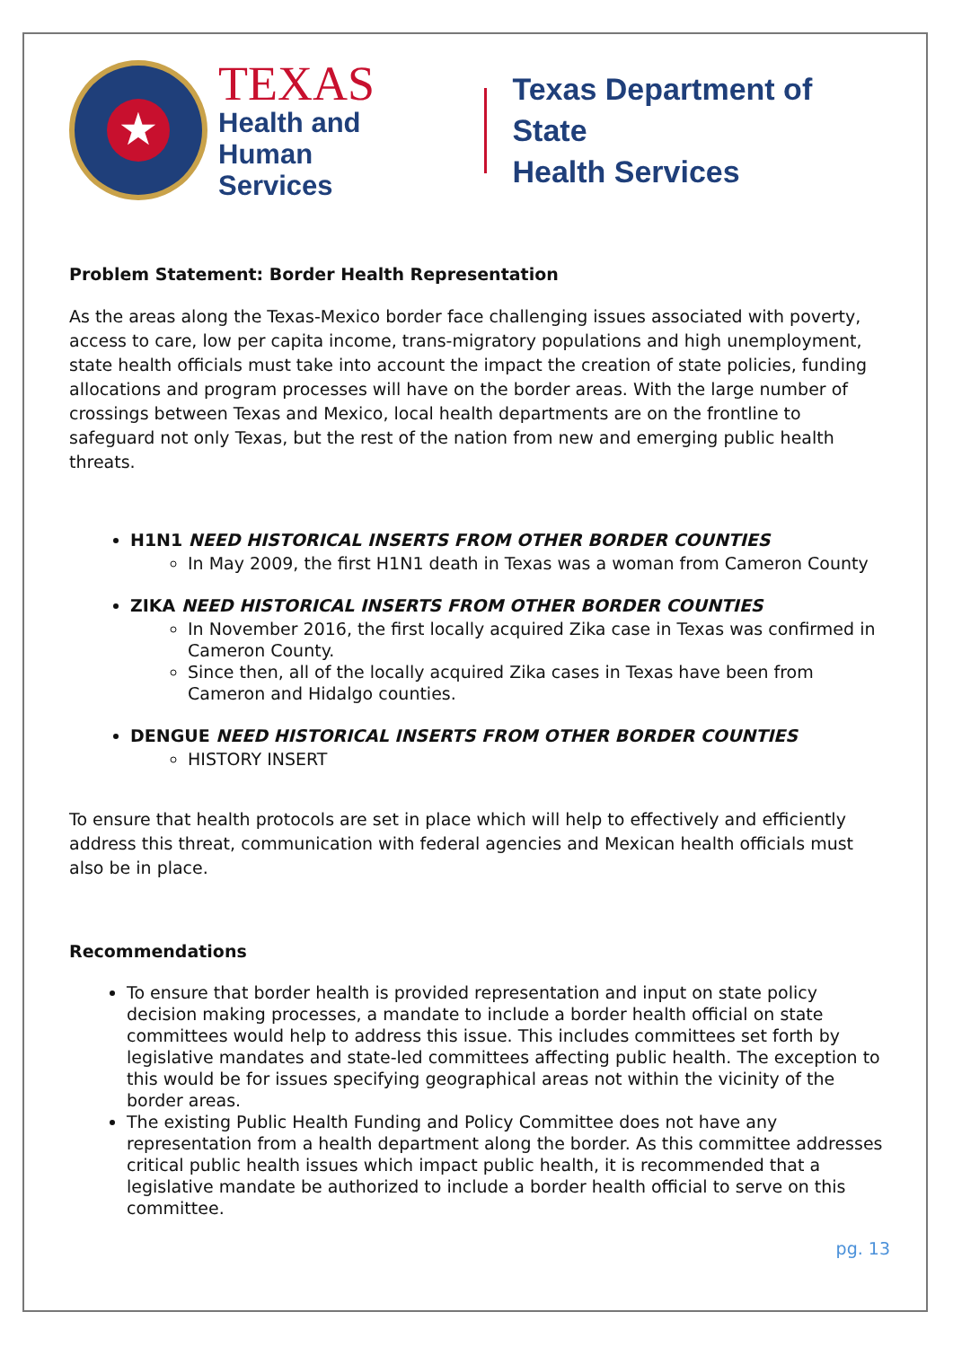★
TEXAS
Health and Human
Services
Texas Department of State
Health Services
Problem Statement: Border Health Representation
As the areas along the Texas-Mexico border face challenging issues associated with poverty, access to care, low per capita income, trans-migratory populations and high unemployment, state health officials must take into account the impact the creation of state policies, funding allocations and program processes will have on the border areas. With the large number of crossings between Texas and Mexico, local health departments are on the frontline to safeguard not only Texas, but the rest of the nation from new and emerging public health threats.
H1N1 NEED HISTORICAL INSERTS FROM OTHER BORDER COUNTIES
In May 2009, the first H1N1 death in Texas was a woman from Cameron County
ZIKA NEED HISTORICAL INSERTS FROM OTHER BORDER COUNTIES
In November 2016, the first locally acquired Zika case in Texas was confirmed in Cameron County.
Since then, all of the locally acquired Zika cases in Texas have been from Cameron and Hidalgo counties.
DENGUE NEED HISTORICAL INSERTS FROM OTHER BORDER COUNTIES
HISTORY INSERT
To ensure that health protocols are set in place which will help to effectively and efficiently address this threat, communication with federal agencies and Mexican health officials must also be in place.
Recommendations
To ensure that border health is provided representation and input on state policy decision making processes, a mandate to include a border health official on state committees would help to address this issue. This includes committees set forth by legislative mandates and state-led committees affecting public health. The exception to this would be for issues specifying geographical areas not within the vicinity of the border areas.
The existing Public Health Funding and Policy Committee does not have any representation from a health department along the border. As this committee addresses critical public health issues which impact public health, it is recommended that a legislative mandate be authorized to include a border health official to serve on this committee.
pg. 13